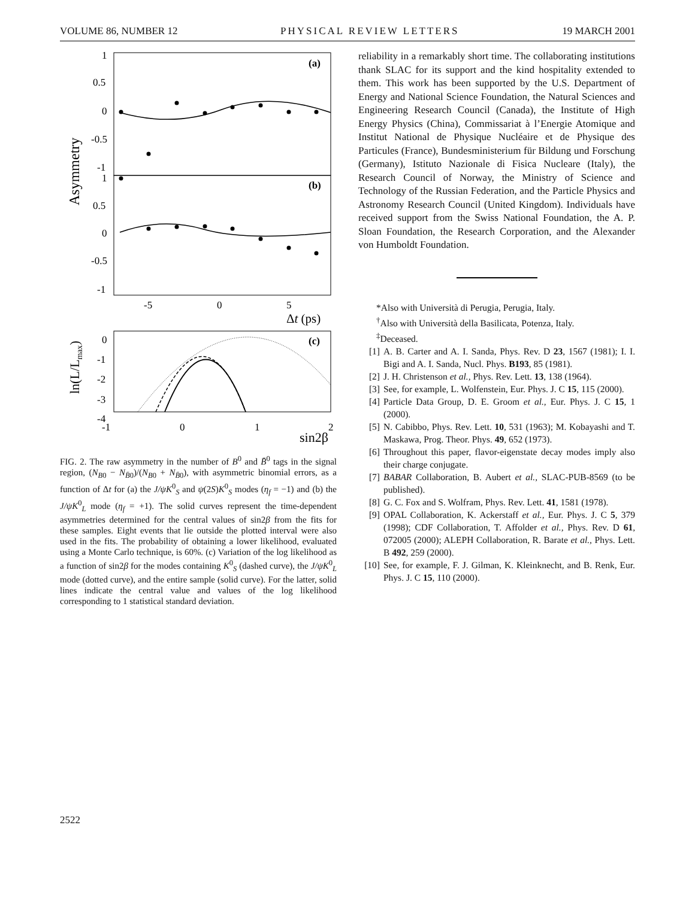VOLUME 86, NUMBER 12 PHYSICAL REVIEW LETTERS 19 MARCH 2001
1
0.5
0
-0.5
-1
1
0.5
0
-0.5
-1
(a)
(b)
Asymmetry
-5
0
5
Δt (ps)
0
-1
-2
-3
-4
-1
0
1
2
(c)
ln(L/Lmax)
sin2β
FIG. 2. The raw asymmetry in the number of B<sup>0</sup> and B̄<sup>0</sup> tags in the signal region, (N<sub>B</sub><sub>0</sub> − N<sub>B̄</sub><sub>0</sub>)/(N<sub>B</sub><sub>0</sub> + N<sub>B̄</sub><sub>0</sub>), with asymmetric binomial errors, as a function of Δt for (a) the J/ψK<sup>0</sup><sub>S</sub> and ψ(2S)K<sup>0</sup><sub>S</sub> modes (η<sub>f</sub> = −1) and (b) the J/ψK<sup>0</sup><sub>L</sub> mode (η<sub>f</sub> = +1). The solid curves represent the time-dependent asymmetries determined for the central values of sin2β from the fits for these samples. Eight events that lie outside the plotted interval were also used in the fits. The probability of obtaining a lower likelihood, evaluated using a Monte Carlo technique, is 60%. (c) Variation of the log likelihood as a function of sin2β for the modes containing K<sup>0</sup><sub>S</sub> (dashed curve), the J/ψK<sup>0</sup><sub>L</sub> mode (dotted curve), and the entire sample (solid curve). For the latter, solid lines indicate the central value and values of the log likelihood corresponding to 1 statistical standard deviation.
reliability in a remarkably short time. The collaborating institutions thank SLAC for its support and the kind hospitality extended to them. This work has been supported by the U.S. Department of Energy and National Science Foundation, the Natural Sciences and Engineering Research Council (Canada), the Institute of High Energy Physics (China), Commissariat à l’Energie Atomique and Institut National de Physique Nucléaire et de Physique des Particules (France), Bundesministerium für Bildung und Forschung (Germany), Istituto Nazionale di Fisica Nucleare (Italy), the Research Council of Norway, the Ministry of Science and Technology of the Russian Federation, and the Particle Physics and Astronomy Research Council (United Kingdom). Individuals have received support from the Swiss National Foundation, the A. P. Sloan Foundation, the Research Corporation, and the Alexander von Humboldt Foundation.
*Also with Università di Perugia, Perugia, Italy.
<sup>†</sup> Also with Università della Basilicata, Potenza, Italy.
<sup>‡</sup> Deceased.
[1] A. B. Carter and A. I. Sanda, Phys. Rev. D 23, 1567 (1981); I. I. Bigi and A. I. Sanda, Nucl. Phys. B193, 85 (1981).
[2] J. H. Christenson et al., Phys. Rev. Lett. 13, 138 (1964).
[3] See, for example, L. Wolfenstein, Eur. Phys. J. C 15, 115 (2000).
[4] Particle Data Group, D. E. Groom et al., Eur. Phys. J. C 15, 1 (2000).
[5] N. Cabibbo, Phys. Rev. Lett. 10, 531 (1963); M. Kobayashi and T. Maskawa, Prog. Theor. Phys. 49, 652 (1973).
[6] Throughout this paper, flavor-eigenstate decay modes imply also their charge conjugate.
[7] BABAR Collaboration, B. Aubert et al., SLAC-PUB-8569 (to be published).
[8] G. C. Fox and S. Wolfram, Phys. Rev. Lett. 41, 1581 (1978).
[9] OPAL Collaboration, K. Ackerstaff et al., Eur. Phys. J. C 5, 379 (1998); CDF Collaboration, T. Affolder et al., Phys. Rev. D 61, 072005 (2000); ALEPH Collaboration, R. Barate et al., Phys. Lett. B 492, 259 (2000).
[10] See, for example, F. J. Gilman, K. Kleinknecht, and B. Renk, Eur. Phys. J. C 15, 110 (2000).
2522